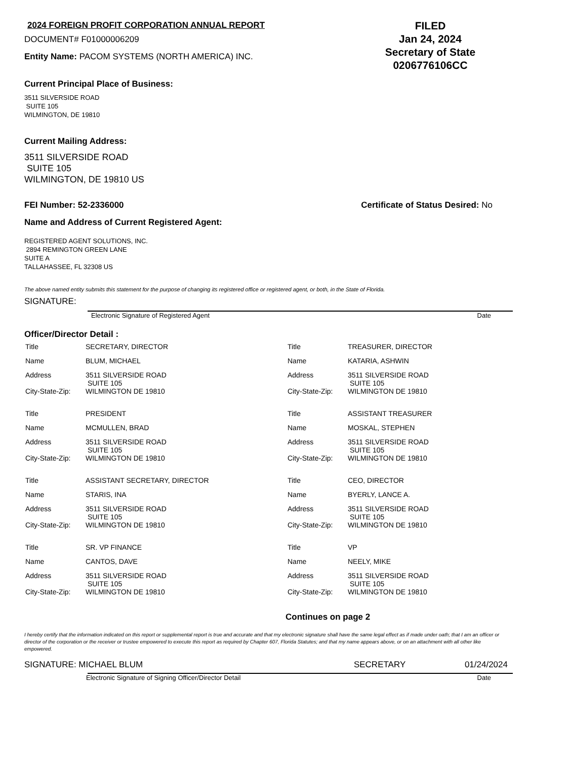2024 FOREIGN PROFIT CORPORATION ANNUAL REPORT
DOCUMENT# F01000006209
Entity Name: PACOM SYSTEMS (NORTH AMERICA) INC.
FILED
Jan 24, 2024
Secretary of State
0206776106CC
Current Principal Place of Business:
3511 SILVERSIDE ROAD
SUITE 105
WILMINGTON, DE 19810
Current Mailing Address:
3511 SILVERSIDE ROAD
SUITE 105
WILMINGTON, DE 19810 US
FEI Number: 52-2336000 Certificate of Status Desired: No
Name and Address of Current Registered Agent:
REGISTERED AGENT SOLUTIONS, INC.
2894 REMINGTON GREEN LANE
SUITE A
TALLAHASSEE, FL 32308 US
The above named entity submits this statement for the purpose of changing its registered office or registered agent, or both, in the State of Florida.
SIGNATURE:
Electronic Signature of Registered Agent Date
Officer/Director Detail :
| Title | SECRETARY, DIRECTOR | Title | TREASURER, DIRECTOR |
| Name | BLUM, MICHAEL | Name | KATARIA, ASHWIN |
| Address | 3511 SILVERSIDE ROAD SUITE 105 | Address | 3511 SILVERSIDE ROAD SUITE 105 |
| City-State-Zip: | WILMINGTON DE 19810 | City-State-Zip: | WILMINGTON DE 19810 |
| Title | PRESIDENT | Title | ASSISTANT TREASURER |
| Name | MCMULLEN, BRAD | Name | MOSKAL, STEPHEN |
| Address | 3511 SILVERSIDE ROAD SUITE 105 | Address | 3511 SILVERSIDE ROAD SUITE 105 |
| City-State-Zip: | WILMINGTON DE 19810 | City-State-Zip: | WILMINGTON DE 19810 |
| Title | ASSISTANT SECRETARY, DIRECTOR | Title | CEO, DIRECTOR |
| Name | STARIS, INA | Name | BYERLY, LANCE A. |
| Address | 3511 SILVERSIDE ROAD SUITE 105 | Address | 3511 SILVERSIDE ROAD SUITE 105 |
| City-State-Zip: | WILMINGTON DE 19810 | City-State-Zip: | WILMINGTON DE 19810 |
| Title | SR. VP FINANCE | Title | VP |
| Name | CANTOS, DAVE | Name | NEELY, MIKE |
| Address | 3511 SILVERSIDE ROAD SUITE 105 | Address | 3511 SILVERSIDE ROAD SUITE 105 |
| City-State-Zip: | WILMINGTON DE 19810 | City-State-Zip: | WILMINGTON DE 19810 |
Continues on page 2
I hereby certify that the information indicated on this report or supplemental report is true and accurate and that my electronic signature shall have the same legal effect as if made under oath; that I am an officer or director of the corporation or the receiver or trustee empowered to execute this report as required by Chapter 607, Florida Statutes; and that my name appears above, or on an attachment with all other like empowered.
SIGNATURE: MICHAEL BLUM SECRETARY 01/24/2024
Electronic Signature of Signing Officer/Director Detail Date